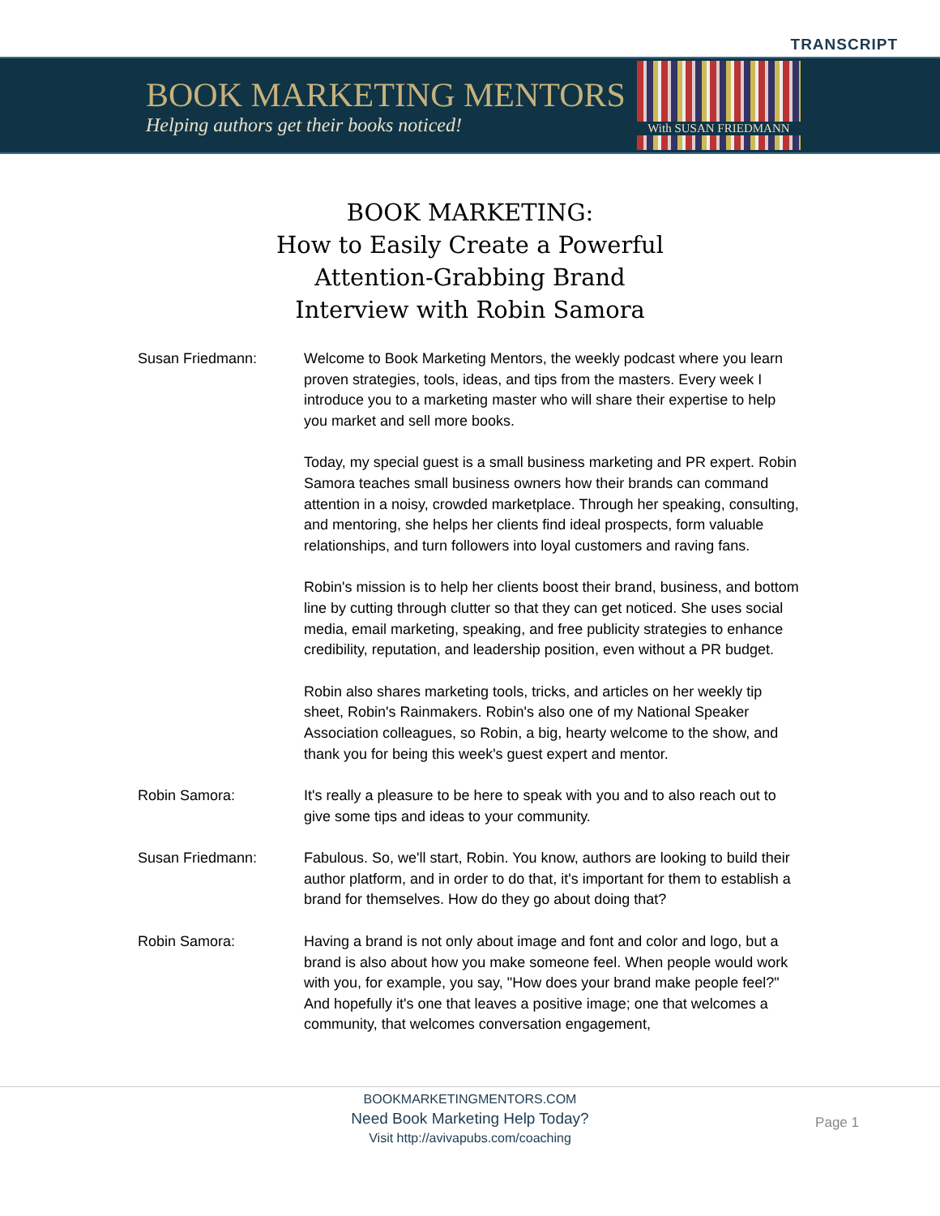TRANSCRIPT
BOOK MARKETING MENTORS
Helping authors get their books noticed!
With SUSAN FRIEDMANN
BOOK MARKETING:
How to Easily Create a Powerful
Attention-Grabbing Brand
Interview with Robin Samora
Susan Friedmann: Welcome to Book Marketing Mentors, the weekly podcast where you learn proven strategies, tools, ideas, and tips from the masters. Every week I introduce you to a marketing master who will share their expertise to help you market and sell more books.
Today, my special guest is a small business marketing and PR expert. Robin Samora teaches small business owners how their brands can command attention in a noisy, crowded marketplace. Through her speaking, consulting, and mentoring, she helps her clients find ideal prospects, form valuable relationships, and turn followers into loyal customers and raving fans.
Robin's mission is to help her clients boost their brand, business, and bottom line by cutting through clutter so that they can get noticed. She uses social media, email marketing, speaking, and free publicity strategies to enhance credibility, reputation, and leadership position, even without a PR budget.
Robin also shares marketing tools, tricks, and articles on her weekly tip sheet, Robin's Rainmakers. Robin's also one of my National Speaker Association colleagues, so Robin, a big, hearty welcome to the show, and thank you for being this week's guest expert and mentor.
Robin Samora: It's really a pleasure to be here to speak with you and to also reach out to give some tips and ideas to your community.
Susan Friedmann: Fabulous. So, we'll start, Robin. You know, authors are looking to build their author platform, and in order to do that, it's important for them to establish a brand for themselves. How do they go about doing that?
Robin Samora: Having a brand is not only about image and font and color and logo, but a brand is also about how you make someone feel. When people would work with you, for example, you say, "How does your brand make people feel?" And hopefully it's one that leaves a positive image; one that welcomes a community, that welcomes conversation engagement,
BOOKMARKETINGMENTORS.COM
Need Book Marketing Help Today?
Visit http://avivapubs.com/coaching
Page 1